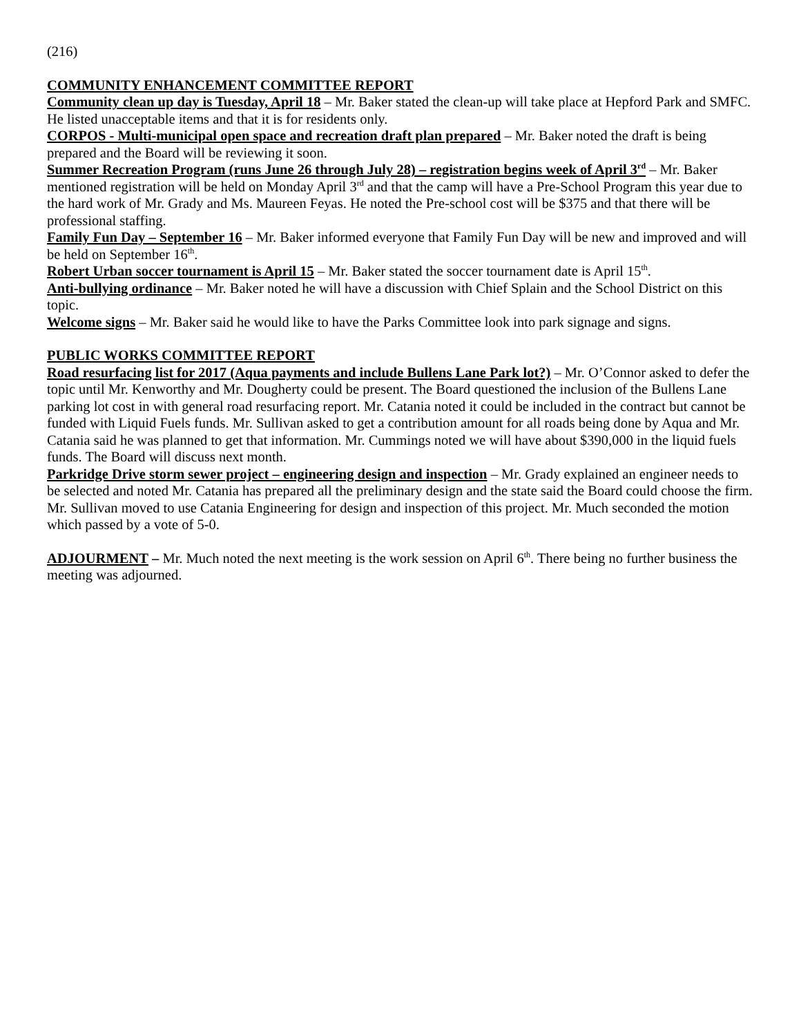(216)
COMMUNITY ENHANCEMENT COMMITTEE REPORT
Community clean up day is Tuesday, April 18 – Mr. Baker stated the clean-up will take place at Hepford Park and SMFC. He listed unacceptable items and that it is for residents only.
CORPOS - Multi-municipal open space and recreation draft plan prepared – Mr. Baker noted the draft is being prepared and the Board will be reviewing it soon.
Summer Recreation Program (runs June 26 through July 28) – registration begins week of April 3<sup>rd</sup> – Mr. Baker mentioned registration will be held on Monday April 3<sup>rd</sup> and that the camp will have a Pre-School Program this year due to the hard work of Mr. Grady and Ms. Maureen Feyas. He noted the Pre-school cost will be $375 and that there will be professional staffing.
Family Fun Day – September 16 – Mr. Baker informed everyone that Family Fun Day will be new and improved and will be held on September 16<sup>th</sup>.
Robert Urban soccer tournament is April 15 – Mr. Baker stated the soccer tournament date is April 15<sup>th</sup>.
Anti-bullying ordinance – Mr. Baker noted he will have a discussion with Chief Splain and the School District on this topic.
Welcome signs – Mr. Baker said he would like to have the Parks Committee look into park signage and signs.
PUBLIC WORKS COMMITTEE REPORT
Road resurfacing list for 2017 (Aqua payments and include Bullens Lane Park lot?) – Mr. O’Connor asked to defer the topic until Mr. Kenworthy and Mr. Dougherty could be present. The Board questioned the inclusion of the Bullens Lane parking lot cost in with general road resurfacing report. Mr. Catania noted it could be included in the contract but cannot be funded with Liquid Fuels funds. Mr. Sullivan asked to get a contribution amount for all roads being done by Aqua and Mr. Catania said he was planned to get that information. Mr. Cummings noted we will have about $390,000 in the liquid fuels funds. The Board will discuss next month.
Parkridge Drive storm sewer project – engineering design and inspection – Mr. Grady explained an engineer needs to be selected and noted Mr. Catania has prepared all the preliminary design and the state said the Board could choose the firm. Mr. Sullivan moved to use Catania Engineering for design and inspection of this project. Mr. Much seconded the motion which passed by a vote of 5-0.
ADJOURMENT – Mr. Much noted the next meeting is the work session on April 6<sup>th</sup>. There being no further business the meeting was adjourned.